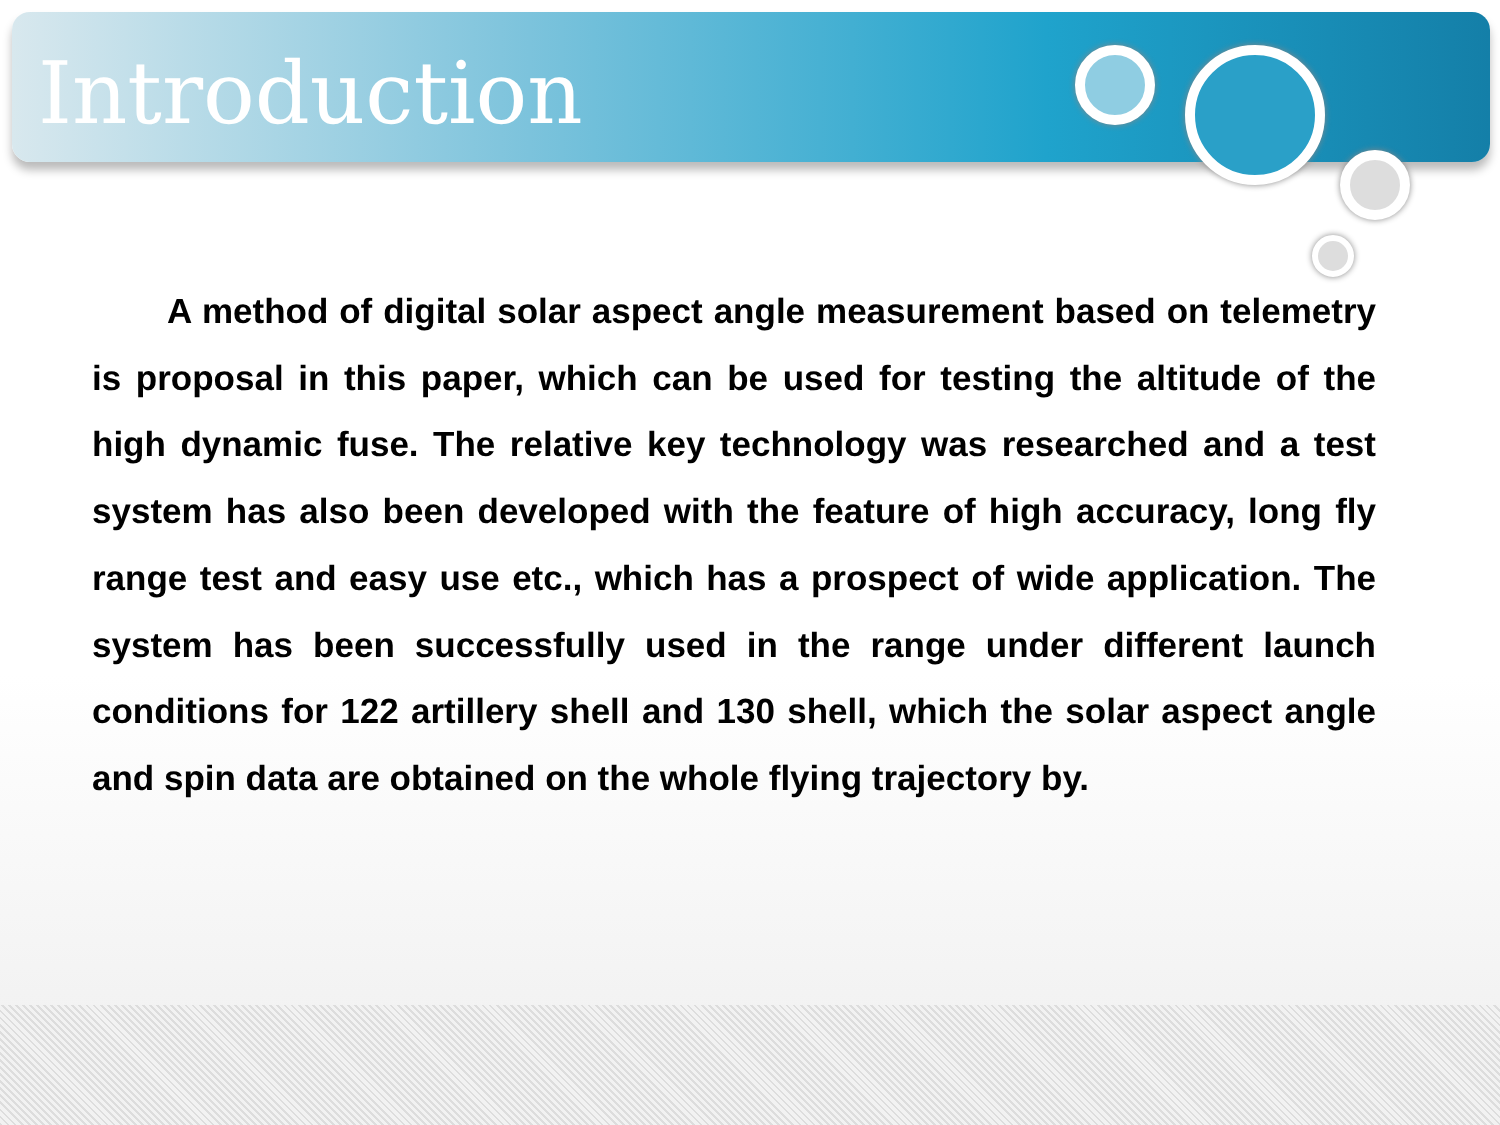Introduction
A method of digital solar aspect angle measurement based on telemetry is proposal in this paper, which can be used for testing the altitude of the high dynamic fuse. The relative key technology was researched and a test system has also been developed with the feature of high accuracy, long fly range test and easy use etc., which has a prospect of wide application. The system has been successfully used in the range under different launch conditions for 122 artillery shell and 130 shell, which the solar aspect angle and spin data are obtained on the whole flying trajectory by.